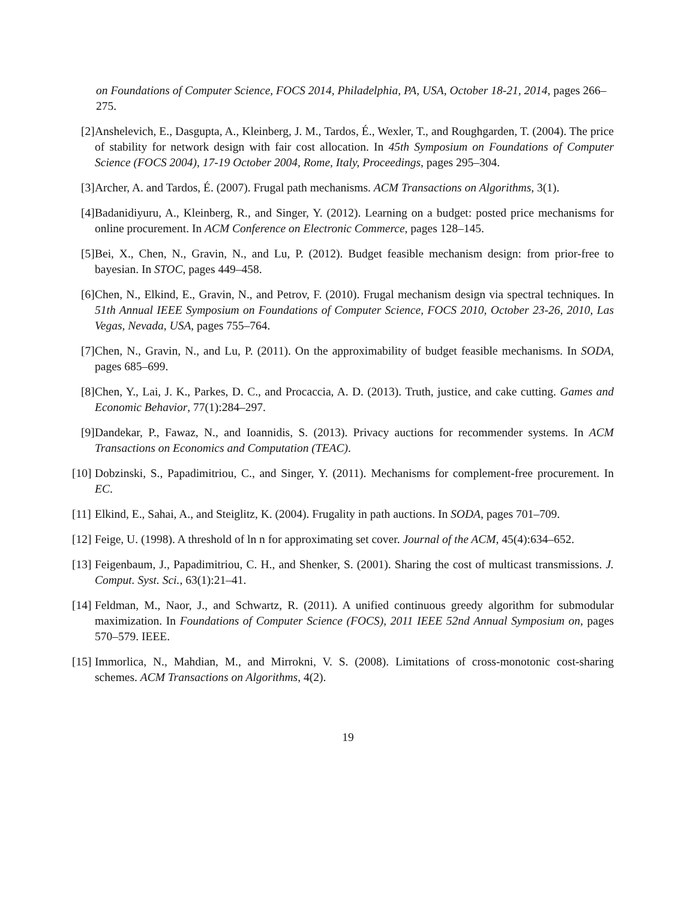on Foundations of Computer Science, FOCS 2014, Philadelphia, PA, USA, October 18-21, 2014, pages 266–275.
[2] Anshelevich, E., Dasgupta, A., Kleinberg, J. M., Tardos, É., Wexler, T., and Roughgarden, T. (2004). The price of stability for network design with fair cost allocation. In 45th Symposium on Foundations of Computer Science (FOCS 2004), 17-19 October 2004, Rome, Italy, Proceedings, pages 295–304.
[3] Archer, A. and Tardos, É. (2007). Frugal path mechanisms. ACM Transactions on Algorithms, 3(1).
[4] Badanidiyuru, A., Kleinberg, R., and Singer, Y. (2012). Learning on a budget: posted price mechanisms for online procurement. In ACM Conference on Electronic Commerce, pages 128–145.
[5] Bei, X., Chen, N., Gravin, N., and Lu, P. (2012). Budget feasible mechanism design: from prior-free to bayesian. In STOC, pages 449–458.
[6] Chen, N., Elkind, E., Gravin, N., and Petrov, F. (2010). Frugal mechanism design via spectral techniques. In 51th Annual IEEE Symposium on Foundations of Computer Science, FOCS 2010, October 23-26, 2010, Las Vegas, Nevada, USA, pages 755–764.
[7] Chen, N., Gravin, N., and Lu, P. (2011). On the approximability of budget feasible mechanisms. In SODA, pages 685–699.
[8] Chen, Y., Lai, J. K., Parkes, D. C., and Procaccia, A. D. (2013). Truth, justice, and cake cutting. Games and Economic Behavior, 77(1):284–297.
[9] Dandekar, P., Fawaz, N., and Ioannidis, S. (2013). Privacy auctions for recommender systems. In ACM Transactions on Economics and Computation (TEAC).
[10] Dobzinski, S., Papadimitriou, C., and Singer, Y. (2011). Mechanisms for complement-free procurement. In EC.
[11] Elkind, E., Sahai, A., and Steiglitz, K. (2004). Frugality in path auctions. In SODA, pages 701–709.
[12] Feige, U. (1998). A threshold of ln n for approximating set cover. Journal of the ACM, 45(4):634–652.
[13] Feigenbaum, J., Papadimitriou, C. H., and Shenker, S. (2001). Sharing the cost of multicast transmissions. J. Comput. Syst. Sci., 63(1):21–41.
[14] Feldman, M., Naor, J., and Schwartz, R. (2011). A unified continuous greedy algorithm for submodular maximization. In Foundations of Computer Science (FOCS), 2011 IEEE 52nd Annual Symposium on, pages 570–579. IEEE.
[15] Immorlica, N., Mahdian, M., and Mirrokni, V. S. (2008). Limitations of cross-monotonic cost-sharing schemes. ACM Transactions on Algorithms, 4(2).
19